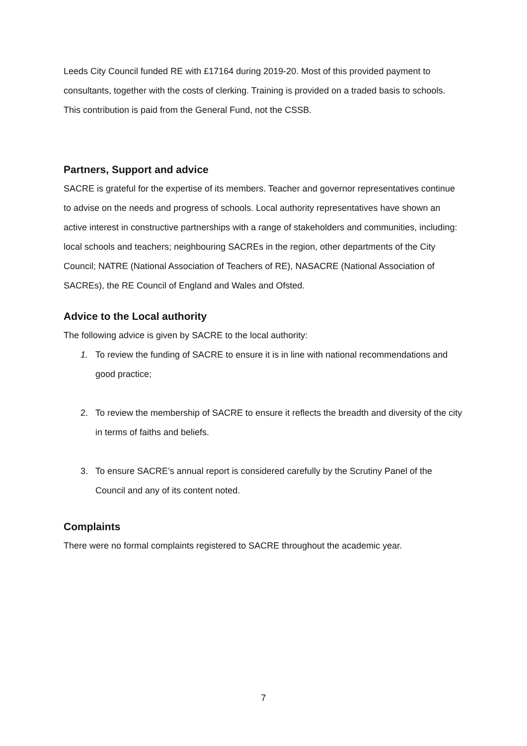Leeds City Council funded RE with £17164 during 2019-20. Most of this provided payment to consultants, together with the costs of clerking. Training is provided on a traded basis to schools. This contribution is paid from the General Fund, not the CSSB.
Partners, Support and advice
SACRE is grateful for the expertise of its members. Teacher and governor representatives continue to advise on the needs and progress of schools. Local authority representatives have shown an active interest in constructive partnerships with a range of stakeholders and communities, including: local schools and teachers; neighbouring SACREs in the region, other departments of the City Council; NATRE (National Association of Teachers of RE), NASACRE (National Association of SACREs), the RE Council of England and Wales and Ofsted.
Advice to the Local authority
The following advice is given by SACRE to the local authority:
1. To review the funding of SACRE to ensure it is in line with national recommendations and good practice;
2. To review the membership of SACRE to ensure it reflects the breadth and diversity of the city in terms of faiths and beliefs.
3. To ensure SACRE’s annual report is considered carefully by the Scrutiny Panel of the Council and any of its content noted.
Complaints
There were no formal complaints registered to SACRE throughout the academic year.
7